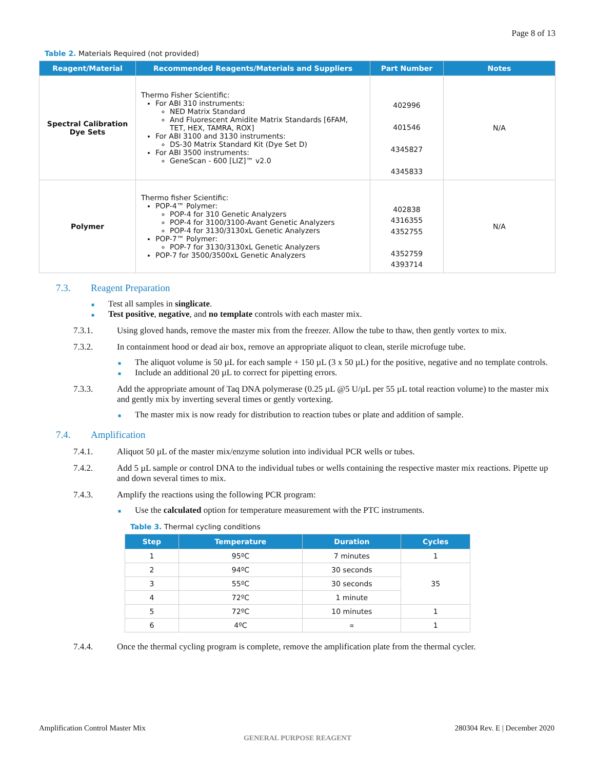Page 8 of 13
Table 2. Materials Required (not provided)
| Reagent/Material | Recommended Reagents/Materials and Suppliers | Part Number | Notes |
| --- | --- | --- | --- |
| Spectral Calibration Dye Sets | Thermo Fisher Scientific: For ABI 310 instruments: NED Matrix Standard And Fluorescent Amidite Matrix Standards [6FAM, TET, HEX, TAMRA, ROX] For ABI 3100 and 3130 instruments: DS-30 Matrix Standard Kit (Dye Set D) For ABI 3500 instruments: GeneScan - 600 [LIZ]™ v2.0 | 402996 401546 4345827 4345833 | N/A |
| Polymer | Thermo fisher Scientific: POP-4™ Polymer: POP-4 for 310 Genetic Analyzers POP-4 for 3100/3100-Avant Genetic Analyzers POP-4 for 3130/3130xL Genetic Analyzers POP-7™ Polymer: POP-7 for 3130/3130xL Genetic Analyzers POP-7 for 3500/3500xL Genetic Analyzers | 402838 4316355 4352755 4352759 4393714 | N/A |
7.3. Reagent Preparation
■ Test all samples in singlicate.
■ Test positive, negative, and no template controls with each master mix.
7.3.1. Using gloved hands, remove the master mix from the freezer. Allow the tube to thaw, then gently vortex to mix.
7.3.2. In containment hood or dead air box, remove an appropriate aliquot to clean, sterile microfuge tube.
■ The aliquot volume is 50 µL for each sample + 150 µL (3 x 50 µL) for the positive, negative and no template controls.
■ Include an additional 20 µL to correct for pipetting errors.
7.3.3. Add the appropriate amount of Taq DNA polymerase (0.25 µL @5 U/µL per 55 µL total reaction volume) to the master mix and gently mix by inverting several times or gently vortexing.
■ The master mix is now ready for distribution to reaction tubes or plate and addition of sample.
7.4. Amplification
7.4.1. Aliquot 50 µL of the master mix/enzyme solution into individual PCR wells or tubes.
7.4.2. Add 5 µL sample or control DNA to the individual tubes or wells containing the respective master mix reactions. Pipette up and down several times to mix.
7.4.3. Amplify the reactions using the following PCR program:
■ Use the calculated option for temperature measurement with the PTC instruments.
Table 3. Thermal cycling conditions
| Step | Temperature | Duration | Cycles |
| --- | --- | --- | --- |
| 1 | 95ºC | 7 minutes | 1 |
| 2 | 94ºC | 30 seconds | 35 |
| 3 | 55ºC | 30 seconds | |
| 4 | 72ºC | 1 minute | |
| 5 | 72ºC | 10 minutes | 1 |
| 6 | 4ºC | ∝ | 1 |
7.4.4. Once the thermal cycling program is complete, remove the amplification plate from the thermal cycler.
Amplification Control Master Mix 280304 Rev. E | December 2020
GENERAL PURPOSE REAGENT